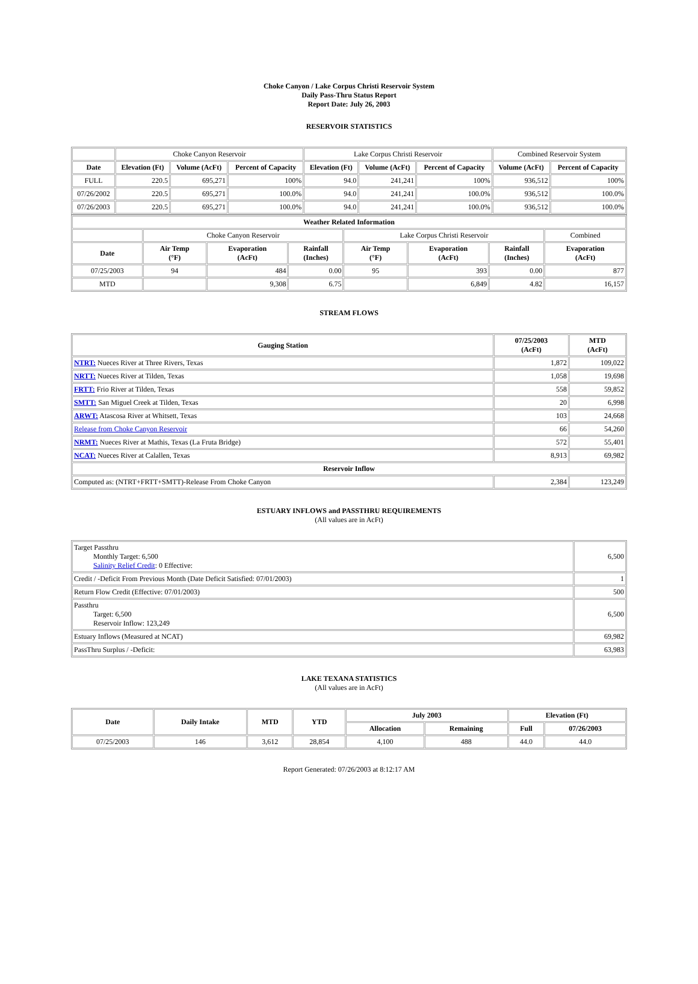Choke Canyon / Lake Corpus Christi Reservoir System
Daily Pass-Thru Status Report
Report Date: July 26, 2003
RESERVOIR STATISTICS
| | Choke Canyon Reservoir | | | Lake Corpus Christi Reservoir | | | Combined Reservoir System | |
| Date | Elevation (Ft) | Volume (AcFt) | Percent of Capacity | Elevation (Ft) | Volume (AcFt) | Percent of Capacity | Volume (AcFt) | Percent of Capacity |
| FULL | 220.5 | 695,271 | 100% | 94.0 | 241,241 | 100% | 936,512 | 100% |
| 07/26/2002 | 220.5 | 695,271 | 100.0% | 94.0 | 241,241 | 100.0% | 936,512 | 100.0% |
| 07/26/2003 | 220.5 | 695,271 | 100.0% | 94.0 | 241,241 | 100.0% | 936,512 | 100.0% |
| Weather Related Information | | | | | | | |
| --- | --- | --- | --- | --- | --- | --- | --- |
| | Choke Canyon Reservoir | | | Lake Corpus Christi Reservoir | | | Combined |
| Date | Air Temp (°F) | Evaporation (AcFt) | Rainfall (Inches) | Air Temp (°F) | Evaporation (AcFt) | Rainfall (Inches) | Evaporation (AcFt) |
| 07/25/2003 | 94 | 484 | 0.00 | 95 | 393 | 0.00 | 877 |
| MTD | | 9,308 | 6.75 | | 6,849 | 4.82 | 16,157 |
STREAM FLOWS
| Gauging Station | 07/25/2003 (AcFt) | MTD (AcFt) |
| --- | --- | --- |
| NTRT: Nueces River at Three Rivers, Texas | 1,872 | 109,022 |
| NRTT: Nueces River at Tilden, Texas | 1,058 | 19,698 |
| FRTT: Frio River at Tilden, Texas | 558 | 59,852 |
| SMTT: San Miguel Creek at Tilden, Texas | 20 | 6,998 |
| ARWT: Atascosa River at Whitsett, Texas | 103 | 24,668 |
| Release from Choke Canyon Reservoir | 66 | 54,260 |
| NRMT: Nueces River at Mathis, Texas (La Fruta Bridge) | 572 | 55,401 |
| NCAT: Nueces River at Calallen, Texas | 8,913 | 69,982 |
| Reservoir Inflow | | |
| Computed as: (NTRT+FRTT+SMTT)-Release From Choke Canyon | 2,384 | 123,249 |
ESTUARY INFLOWS and PASSTHRU REQUIREMENTS
(All values are in AcFt)
| Target Passthru Monthly Target: 6,500 Salinity Relief Credit : 0 Effective: | 6,500 |
| Credit / -Deficit From Previous Month (Date Deficit Satisfied: 07/01/2003) | 1 |
| Return Flow Credit (Effective: 07/01/2003) | 500 |
| Passthru Target: 6,500 Reservoir Inflow: 123,249 | 6,500 |
| Estuary Inflows (Measured at NCAT) | 69,982 |
| PassThru Surplus / -Deficit: | 63,983 |
LAKE TEXANA STATISTICS
(All values are in AcFt)
| Date | Daily Intake | MTD | YTD | July 2003 | | Elevation (Ft) | |
| --- | --- | --- | --- | --- | --- | --- | --- |
| | | | | Allocation | Remaining | Full | 07/26/2003 |
| 07/25/2003 | 146 | 3,612 | 28,854 | 4,100 | 488 | 44.0 | 44.0 |
Report Generated: 07/26/2003 at 8:12:17 AM